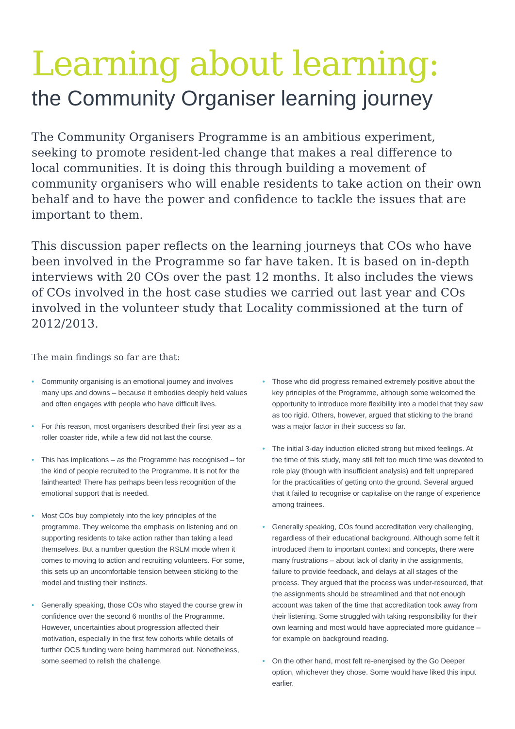Learning about learning:
the Community Organiser learning journey
The Community Organisers Programme is an ambitious experiment, seeking to promote resident-led change that makes a real difference to local communities. It is doing this through building a movement of community organisers who will enable residents to take action on their own behalf and to have the power and confidence to tackle the issues that are important to them.
This discussion paper reflects on the learning journeys that COs who have been involved in the Programme so far have taken. It is based on in-depth interviews with 20 COs over the past 12 months. It also includes the views of COs involved in the host case studies we carried out last year and COs involved in the volunteer study that Locality commissioned at the turn of 2012/2013.
The main findings so far are that:
• Community organising is an emotional journey and involves many ups and downs – because it embodies deeply held values and often engages with people who have difficult lives.
• For this reason, most organisers described their first year as a roller coaster ride, while a few did not last the course.
• This has implications – as the Programme has recognised – for the kind of people recruited to the Programme. It is not for the fainthearted! There has perhaps been less recognition of the emotional support that is needed.
• Most COs buy completely into the key principles of the programme. They welcome the emphasis on listening and on supporting residents to take action rather than taking a lead themselves. But a number question the RSLM mode when it comes to moving to action and recruiting volunteers. For some, this sets up an uncomfortable tension between sticking to the model and trusting their instincts.
• Generally speaking, those COs who stayed the course grew in confidence over the second 6 months of the Programme. However, uncertainties about progression affected their motivation, especially in the first few cohorts while details of further OCS funding were being hammered out. Nonetheless, some seemed to relish the challenge.
• Those who did progress remained extremely positive about the key principles of the Programme, although some welcomed the opportunity to introduce more flexibility into a model that they saw as too rigid. Others, however, argued that sticking to the brand was a major factor in their success so far.
• The initial 3-day induction elicited strong but mixed feelings. At the time of this study, many still felt too much time was devoted to role play (though with insufficient analysis) and felt unprepared for the practicalities of getting onto the ground. Several argued that it failed to recognise or capitalise on the range of experience among trainees.
• Generally speaking, COs found accreditation very challenging, regardless of their educational background. Although some felt it introduced them to important context and concepts, there were many frustrations – about lack of clarity in the assignments, failure to provide feedback, and delays at all stages of the process. They argued that the process was under-resourced, that the assignments should be streamlined and that not enough account was taken of the time that accreditation took away from their listening. Some struggled with taking responsibility for their own learning and most would have appreciated more guidance – for example on background reading.
• On the other hand, most felt re-energised by the Go Deeper option, whichever they chose. Some would have liked this input earlier.